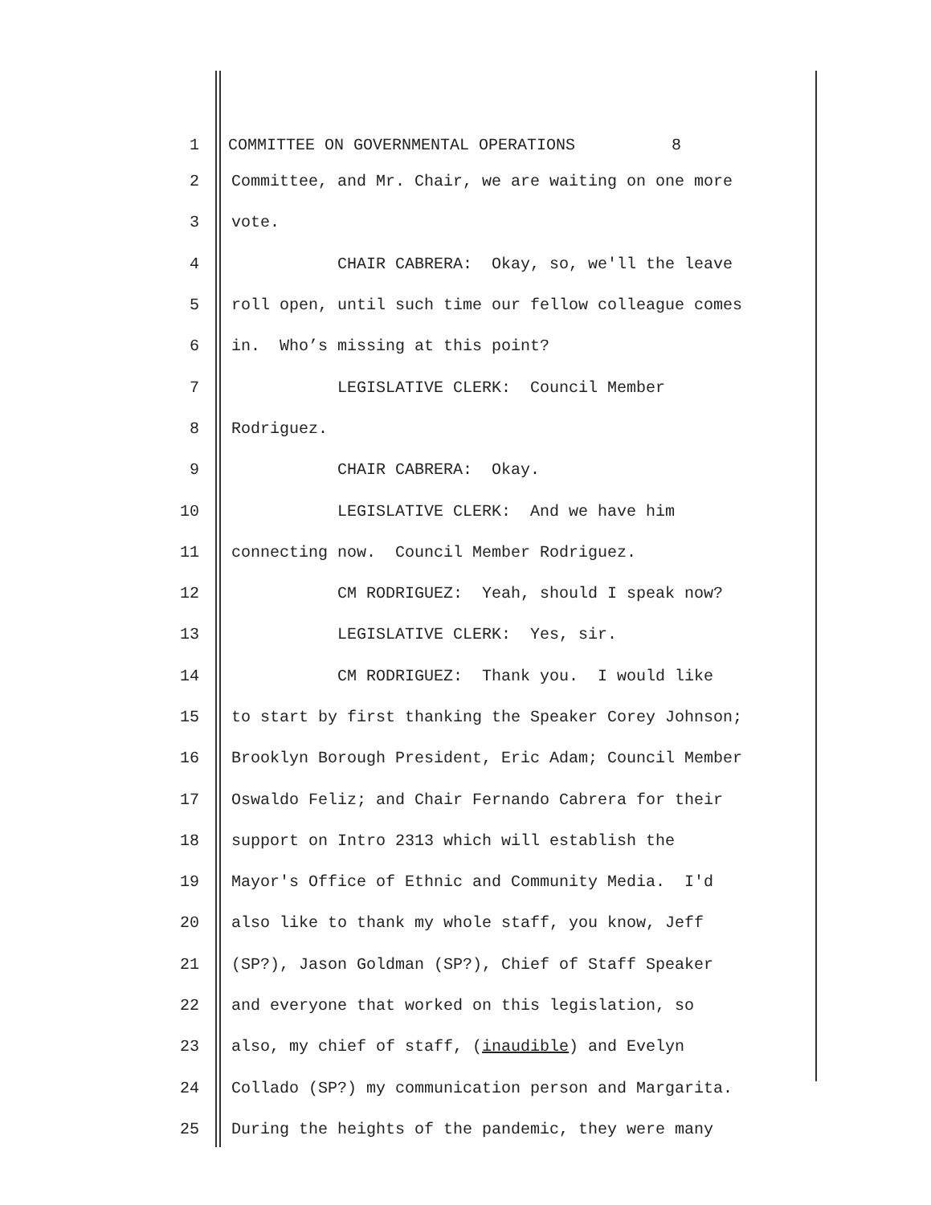1 COMMITTEE ON GOVERNMENTAL OPERATIONS 8
2 Committee, and Mr. Chair, we are waiting on one more
3 vote.
4 CHAIR CABRERA: Okay, so, we'll the leave
5 roll open, until such time our fellow colleague comes
6 in. Who’s missing at this point?
7 LEGISLATIVE CLERK: Council Member
8 Rodriguez.
9 CHAIR CABRERA: Okay.
10 LEGISLATIVE CLERK: And we have him
11 connecting now. Council Member Rodriguez.
12 CM RODRIGUEZ: Yeah, should I speak now?
13 LEGISLATIVE CLERK: Yes, sir.
14 CM RODRIGUEZ: Thank you. I would like
15 to start by first thanking the Speaker Corey Johnson;
16 Brooklyn Borough President, Eric Adam; Council Member
17 Oswaldo Feliz; and Chair Fernando Cabrera for their
18 support on Intro 2313 which will establish the
19 Mayor's Office of Ethnic and Community Media. I'd
20 also like to thank my whole staff, you know, Jeff
21 (SP?), Jason Goldman (SP?), Chief of Staff Speaker
22 and everyone that worked on this legislation, so
23 also, my chief of staff, (inaudible) and Evelyn
24 Collado (SP?) my communication person and Margarita.
25 During the heights of the pandemic, they were many